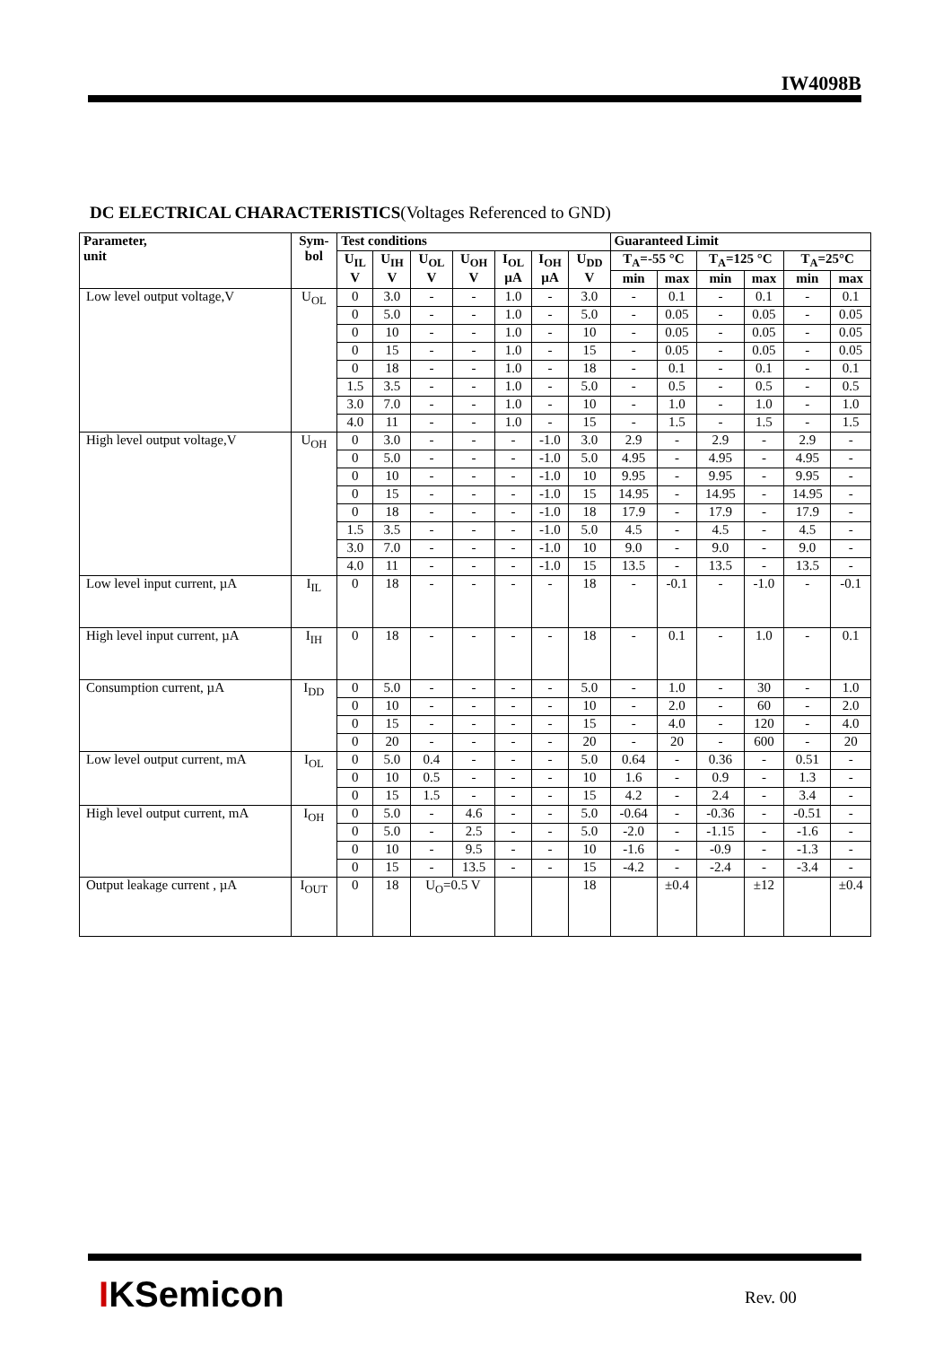IW4098B
DC ELECTRICAL CHARACTERISTICS(Voltages Referenced to GND)
| Parameter, unit | Sym- bol | Test conditions | | | | | | | Guaranteed Limit | | | | | |
| --- | --- | --- | --- | --- | --- | --- | --- | --- | --- | --- | --- | --- | --- | --- |
| | | U<sub>IL</sub> V | U<sub>IH</sub> V | U<sub>OL</sub> V | U<sub>OH</sub> V | I<sub>OL</sub> µA | I<sub>OH</sub> µA | U<sub>DD</sub> V | T<sub>A</sub>=-55 °C | | T<sub>A</sub>=125 °C | | T<sub>A</sub>=25°C | |
| | | | | | | | | | min | max | min | max | min | max |
| Low level output voltage,V | U<sub>OL</sub> | 0 | 3.0 | - | - | 1.0 | - | 3.0 | - | 0.1 | - | 0.1 | - | 0.1 |
| | | 0 | 5.0 | - | - | 1.0 | - | 5.0 | - | 0.05 | - | 0.05 | - | 0.05 |
| | | 0 | 10 | - | - | 1.0 | - | 10 | - | 0.05 | - | 0.05 | - | 0.05 |
| | | 0 | 15 | - | - | 1.0 | - | 15 | - | 0.05 | - | 0.05 | - | 0.05 |
| | | 0 | 18 | - | - | 1.0 | - | 18 | - | 0.1 | - | 0.1 | - | 0.1 |
| | | 1.5 | 3.5 | - | - | 1.0 | - | 5.0 | - | 0.5 | - | 0.5 | - | 0.5 |
| | | 3.0 | 7.0 | - | - | 1.0 | - | 10 | - | 1.0 | - | 1.0 | - | 1.0 |
| | | 4.0 | 11 | - | - | 1.0 | - | 15 | - | 1.5 | - | 1.5 | - | 1.5 |
| High level output voltage,V | U<sub>OH</sub> | 0 | 3.0 | - | - | - | -1.0 | 3.0 | 2.9 | - | 2.9 | - | 2.9 | - |
| | | 0 | 5.0 | - | - | - | -1.0 | 5.0 | 4.95 | - | 4.95 | - | 4.95 | - |
| | | 0 | 10 | - | - | - | -1.0 | 10 | 9.95 | - | 9.95 | - | 9.95 | - |
| | | 0 | 15 | - | - | - | -1.0 | 15 | 14.95 | - | 14.95 | - | 14.95 | - |
| | | 0 | 18 | - | - | - | -1.0 | 18 | 17.9 | - | 17.9 | - | 17.9 | - |
| | | 1.5 | 3.5 | - | - | - | -1.0 | 5.0 | 4.5 | - | 4.5 | - | 4.5 | - |
| | | 3.0 | 7.0 | - | - | - | -1.0 | 10 | 9.0 | - | 9.0 | - | 9.0 | - |
| | | 4.0 | 11 | - | - | - | -1.0 | 15 | 13.5 | - | 13.5 | - | 13.5 | - |
| Low level input current, µA | I<sub>IL</sub> | 0 | 18 | - | - | - | - | 18 | - | -0.1 | - | -1.0 | - | -0.1 |
| High level input current, µA | I<sub>IH</sub> | 0 | 18 | - | - | - | - | 18 | - | 0.1 | - | 1.0 | - | 0.1 |
| Consumption current, µA | I<sub>DD</sub> | 0 | 5.0 | - | - | - | - | 5.0 | - | 1.0 | - | 30 | - | 1.0 |
| | | 0 | 10 | - | - | - | - | 10 | - | 2.0 | - | 60 | - | 2.0 |
| | | 0 | 15 | - | - | - | - | 15 | - | 4.0 | - | 120 | - | 4.0 |
| | | 0 | 20 | - | - | - | - | 20 | - | 20 | - | 600 | - | 20 |
| Low level output current, mA | I<sub>OL</sub> | 0 | 5.0 | 0.4 | - | - | - | 5.0 | 0.64 | - | 0.36 | - | 0.51 | - |
| | | 0 | 10 | 0.5 | - | - | - | 10 | 1.6 | - | 0.9 | - | 1.3 | - |
| | | 0 | 15 | 1.5 | - | - | - | 15 | 4.2 | - | 2.4 | - | 3.4 | - |
| High level output current, mA | I<sub>OH</sub> | 0 | 5.0 | - | 4.6 | - | - | 5.0 | -0.64 | - | -0.36 | - | -0.51 | - |
| | | 0 | 5.0 | - | 2.5 | - | - | 5.0 | -2.0 | - | -1.15 | - | -1.6 | - |
| | | 0 | 10 | - | 9.5 | - | - | 10 | -1.6 | - | -0.9 | - | -1.3 | - |
| | | 0 | 15 | - | 13.5 | - | - | 15 | -4.2 | - | -2.4 | - | -3.4 | - |
| Output leakage current , µA | I<sub>OUT</sub> | 0 | 18 | U<sub>O</sub>=0.5 V | | | | 18 | | ±0.4 | | ±12 | | ±0.4 |
IKSemicon Rev. 00